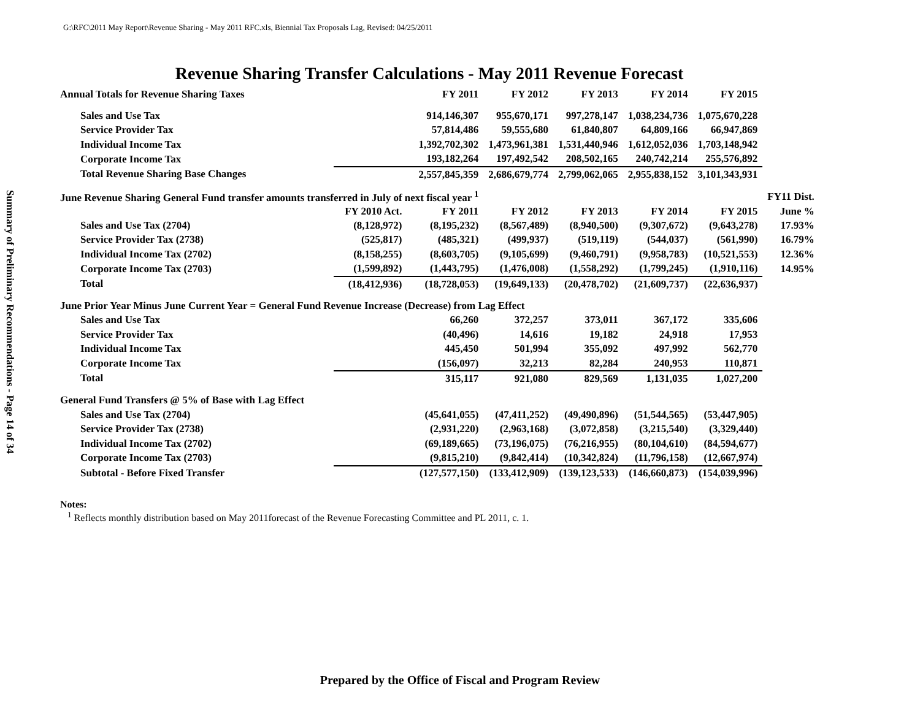G:\RFC\2011 May Report\Revenue Sharing - May 2011 RFC.xls, Biennial Tax Proposals Lag, Revised: 04/25/2011
Summary of Preliminary Recommendations - Page 14 of 34
Revenue Sharing Transfer Calculations - May 2011 Revenue Forecast
| Annual Totals for Revenue Sharing Taxes | | FY 2011 | FY 2012 | FY 2013 | FY 2014 | FY 2015 | |
| Sales and Use Tax | | 914,146,307 | 955,670,171 | 997,278,147 | 1,038,234,736 | 1,075,670,228 | |
| Service Provider Tax | | 57,814,486 | 59,555,680 | 61,840,807 | 64,809,166 | 66,947,869 | |
| Individual Income Tax | | 1,392,702,302 | 1,473,961,381 | 1,531,440,946 | 1,612,052,036 | 1,703,148,942 | |
| Corporate Income Tax | | 193,182,264 | 197,492,542 | 208,502,165 | 240,742,214 | 255,576,892 | |
| Total Revenue Sharing Base Changes | | 2,557,845,359 | 2,686,679,774 | 2,799,062,065 | 2,955,838,152 | 3,101,343,931 | |
| June Revenue Sharing General Fund transfer amounts transferred in July of next fiscal year <sup>1</sup> | | | | | | | FY11 Dist. |
| | FY 2010 Act. | FY 2011 | FY 2012 | FY 2013 | FY 2014 | FY 2015 | June % |
| Sales and Use Tax (2704) | (8,128,972) | (8,195,232) | (8,567,489) | (8,940,500) | (9,307,672) | (9,643,278) | 17.93% |
| Service Provider Tax (2738) | (525,817) | (485,321) | (499,937) | (519,119) | (544,037) | (561,990) | 16.79% |
| Individual Income Tax (2702) | (8,158,255) | (8,603,705) | (9,105,699) | (9,460,791) | (9,958,783) | (10,521,553) | 12.36% |
| Corporate Income Tax (2703) | (1,599,892) | (1,443,795) | (1,476,008) | (1,558,292) | (1,799,245) | (1,910,116) | 14.95% |
| Total | (18,412,936) | (18,728,053) | (19,649,133) | (20,478,702) | (21,609,737) | (22,636,937) | |
| June Prior Year Minus June Current Year = General Fund Revenue Increase (Decrease) from Lag Effect | | | | | | | |
| Sales and Use Tax | | 66,260 | 372,257 | 373,011 | 367,172 | 335,606 | |
| Service Provider Tax | | (40,496) | 14,616 | 19,182 | 24,918 | 17,953 | |
| Individual Income Tax | | 445,450 | 501,994 | 355,092 | 497,992 | 562,770 | |
| Corporate Income Tax | | (156,097) | 32,213 | 82,284 | 240,953 | 110,871 | |
| Total | | 315,117 | 921,080 | 829,569 | 1,131,035 | 1,027,200 | |
| General Fund Transfers @ 5% of Base with Lag Effect | | | | | | | |
| Sales and Use Tax (2704) | | (45,641,055) | (47,411,252) | (49,490,896) | (51,544,565) | (53,447,905) | |
| Service Provider Tax (2738) | | (2,931,220) | (2,963,168) | (3,072,858) | (3,215,540) | (3,329,440) | |
| Individual Income Tax (2702) | | (69,189,665) | (73,196,075) | (76,216,955) | (80,104,610) | (84,594,677) | |
| Corporate Income Tax (2703) | | (9,815,210) | (9,842,414) | (10,342,824) | (11,796,158) | (12,667,974) | |
| Subtotal - Before Fixed Transfer | | (127,577,150) | (133,412,909) | (139,123,533) | (146,660,873) | (154,039,996) | |
Notes:
<sup>1</sup> Reflects monthly distribution based on May 2011forecast of the Revenue Forecasting Committee and PL 2011, c. 1.
Prepared by the Office of Fiscal and Program Review